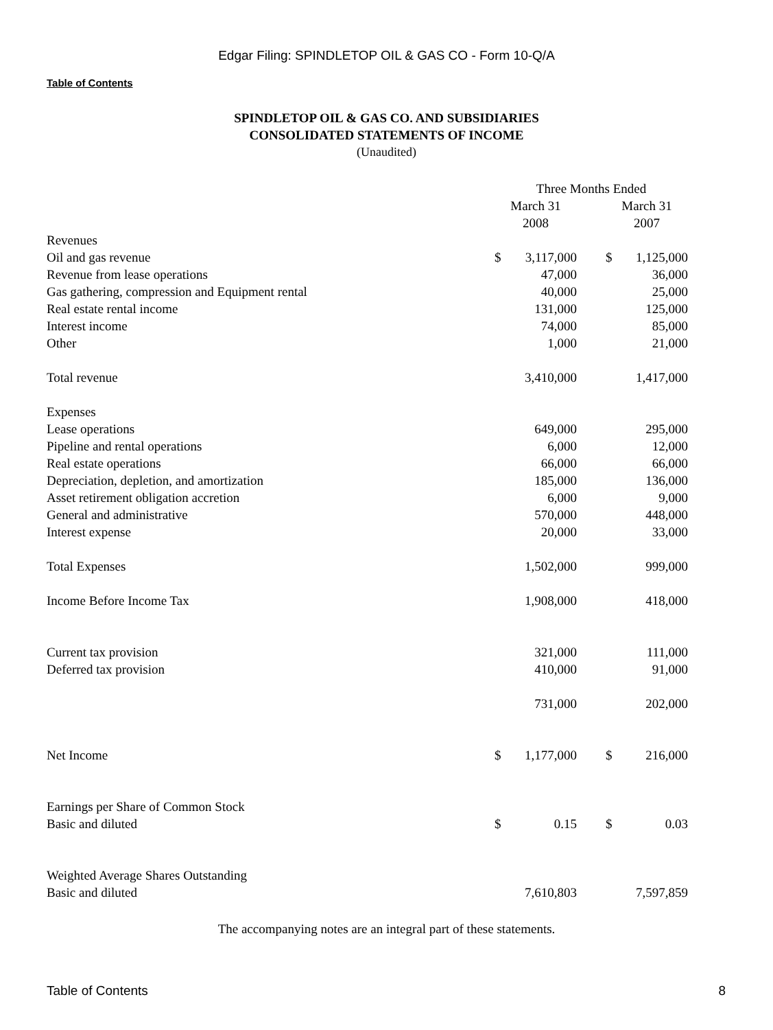Edgar Filing: SPINDLETOP OIL & GAS CO - Form 10-Q/A
Table of Contents
SPINDLETOP OIL & GAS CO. AND SUBSIDIARIES
CONSOLIDATED STATEMENTS OF INCOME
(Unaudited)
| | Three Months Ended | | | | |
| --- | --- | --- | --- | --- | --- |
| | March 31 | | | March 31 | |
| | 2008 | | | 2007 | |
| Revenues | | | | | |
| Oil and gas revenue | $ | 3,117,000 | | $ | 1,125,000 |
| Revenue from lease operations | | 47,000 | | | 36,000 |
| Gas gathering, compression and Equipment rental | | 40,000 | | | 25,000 |
| Real estate rental income | | 131,000 | | | 125,000 |
| Interest income | | 74,000 | | | 85,000 |
| Other | | 1,000 | | | 21,000 |
| Total revenue | | 3,410,000 | | | 1,417,000 |
| Expenses | | | | | |
| Lease operations | | 649,000 | | | 295,000 |
| Pipeline and rental operations | | 6,000 | | | 12,000 |
| Real estate operations | | 66,000 | | | 66,000 |
| Depreciation, depletion, and amortization | | 185,000 | | | 136,000 |
| Asset retirement obligation accretion | | 6,000 | | | 9,000 |
| General and administrative | | 570,000 | | | 448,000 |
| Interest expense | | 20,000 | | | 33,000 |
| Total Expenses | | 1,502,000 | | | 999,000 |
| Income Before Income Tax | | 1,908,000 | | | 418,000 |
| Current tax provision | | 321,000 | | | 111,000 |
| Deferred tax provision | | 410,000 | | | 91,000 |
| | | 731,000 | | | 202,000 |
| Net Income | $ | 1,177,000 | | $ | 216,000 |
| Earnings per Share of Common Stock | | | | | |
| Basic and diluted | $ | 0.15 | | $ | 0.03 |
| Weighted Average Shares Outstanding | | | | | |
| Basic and diluted | | 7,610,803 | | | 7,597,859 |
The accompanying notes are an integral part of these statements.
Table of Contents 8